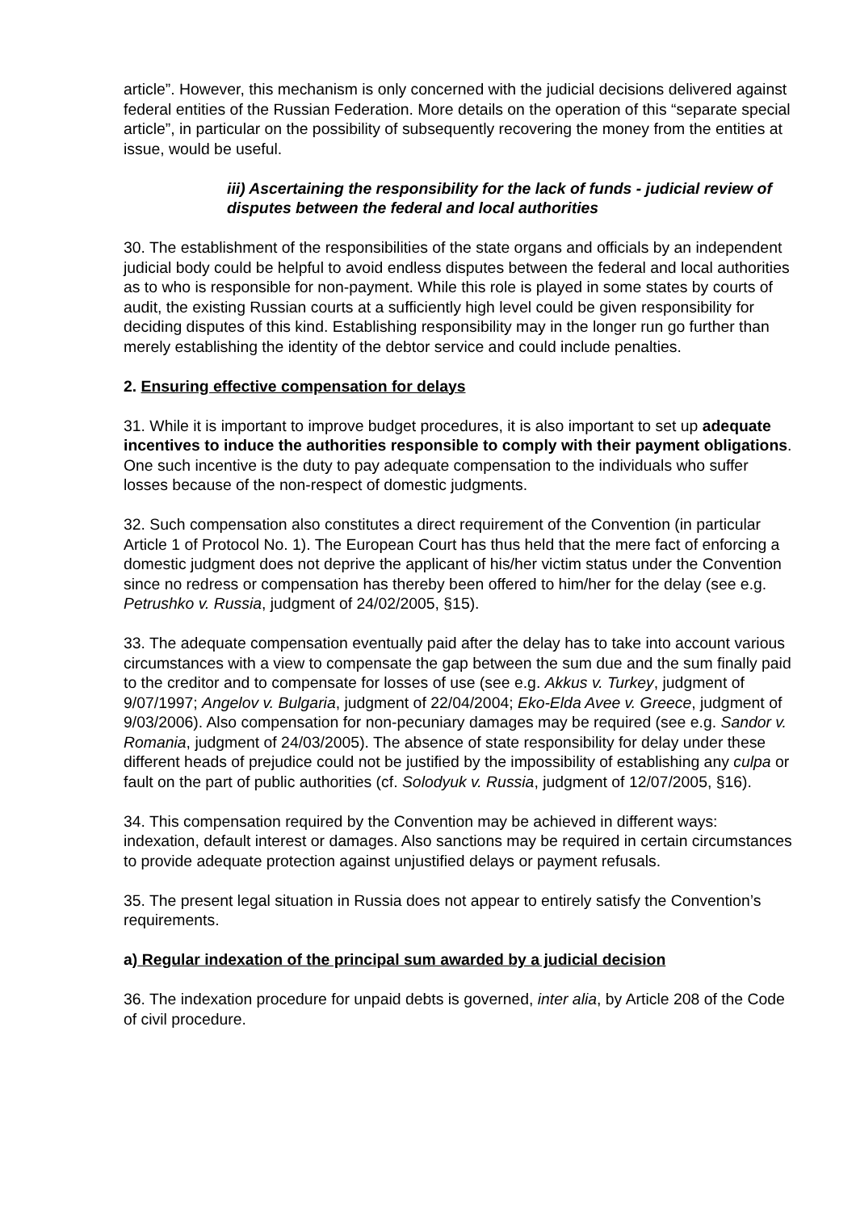article”. However, this mechanism is only concerned with the judicial decisions delivered against federal entities of the Russian Federation. More details on the operation of this “separate special article”, in particular on the possibility of subsequently recovering the money from the entities at issue, would be useful.
iii) Ascertaining the responsibility for the lack of funds - judicial review of disputes between the federal and local authorities
30. The establishment of the responsibilities of the state organs and officials by an independent judicial body could be helpful to avoid endless disputes between the federal and local authorities as to who is responsible for non-payment. While this role is played in some states by courts of audit, the existing Russian courts at a sufficiently high level could be given responsibility for deciding disputes of this kind. Establishing responsibility may in the longer run go further than merely establishing the identity of the debtor service and could include penalties.
2. Ensuring effective compensation for delays
31. While it is important to improve budget procedures, it is also important to set up adequate incentives to induce the authorities responsible to comply with their payment obligations. One such incentive is the duty to pay adequate compensation to the individuals who suffer losses because of the non-respect of domestic judgments.
32. Such compensation also constitutes a direct requirement of the Convention (in particular Article 1 of Protocol No. 1). The European Court has thus held that the mere fact of enforcing a domestic judgment does not deprive the applicant of his/her victim status under the Convention since no redress or compensation has thereby been offered to him/her for the delay (see e.g. Petrushko v. Russia, judgment of 24/02/2005, §15).
33. The adequate compensation eventually paid after the delay has to take into account various circumstances with a view to compensate the gap between the sum due and the sum finally paid to the creditor and to compensate for losses of use (see e.g. Akkus v. Turkey, judgment of 9/07/1997; Angelov v. Bulgaria, judgment of 22/04/2004; Eko-Elda Avee v. Greece, judgment of 9/03/2006). Also compensation for non-pecuniary damages may be required (see e.g. Sandor v. Romania, judgment of 24/03/2005). The absence of state responsibility for delay under these different heads of prejudice could not be justified by the impossibility of establishing any culpa or fault on the part of public authorities (cf. Solodyuk v. Russia, judgment of 12/07/2005, §16).
34. This compensation required by the Convention may be achieved in different ways: indexation, default interest or damages. Also sanctions may be required in certain circumstances to provide adequate protection against unjustified delays or payment refusals.
35. The present legal situation in Russia does not appear to entirely satisfy the Convention’s requirements.
a) Regular indexation of the principal sum awarded by a judicial decision
36. The indexation procedure for unpaid debts is governed, inter alia, by Article 208 of the Code of civil procedure.